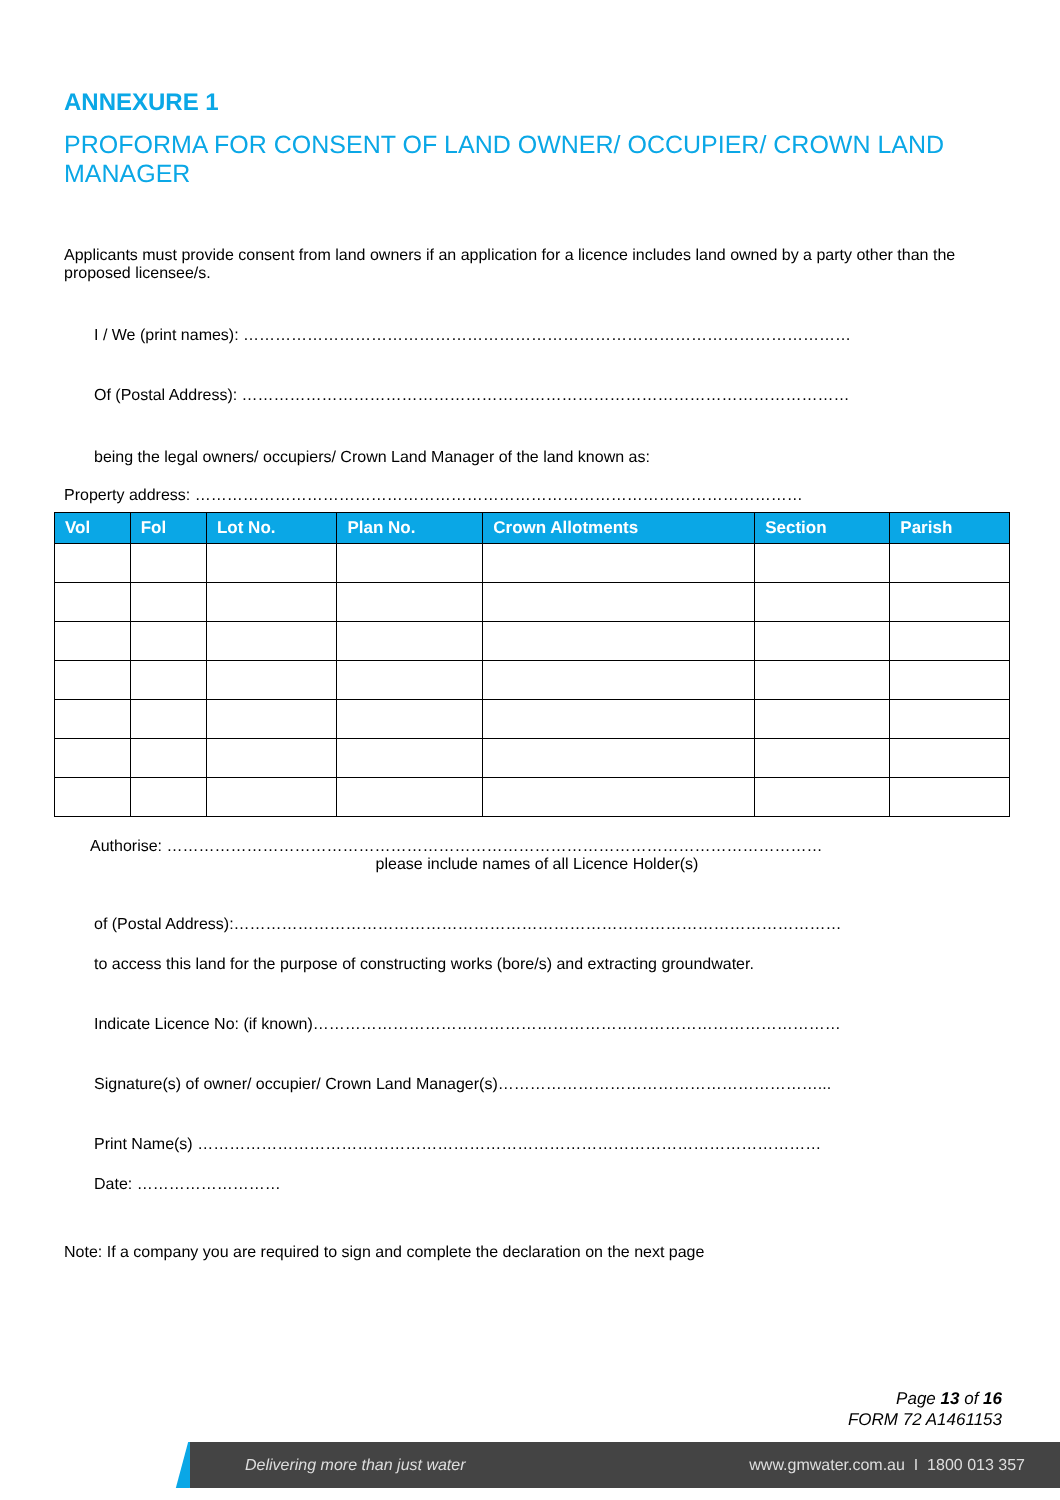ANNEXURE 1
PROFORMA FOR CONSENT OF LAND OWNER/ OCCUPIER/ CROWN LAND MANAGER
Applicants must provide consent from land owners if an application for a licence includes land owned by a party other than the proposed licensee/s.
I / We (print names): ……………………………………………………………………………………………………
Of (Postal Address): ……………………………………………………………………………………………………
being the legal owners/ occupiers/ Crown Land Manager of the land known as:
Property address: ……………………………………………………………………………………………………
| Vol | Fol | Lot No. | Plan No. | Crown Allotments | Section | Parish |
| --- | --- | --- | --- | --- | --- | --- |
Authorise: ……………………………………………………………………………………………………………
please include names of all Licence Holder(s)
of (Postal Address):……………………………………………………………………………………………………
to access this land for the purpose of constructing works (bore/s) and extracting groundwater.
Indicate Licence No: (if known)………………………………………………………………………………………
Signature(s) of owner/ occupier/ Crown Land Manager(s)……………………………………………………...
Print Name(s) ………………………………………………………………………………………………………
Date: ………………………
Note: If a company you are required to sign and complete the declaration on the next page
Page 13 of 16
FORM 72 A1461153
Delivering more than just water www.gmwater.com.au I 1800 013 357